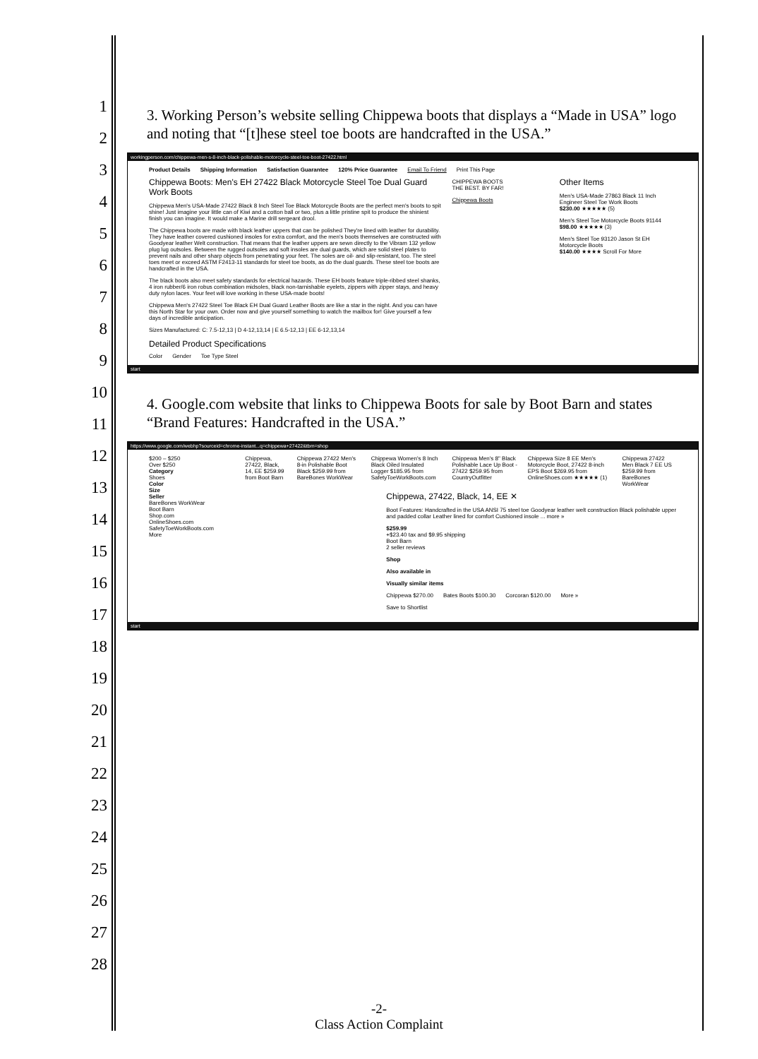1
2
3
4
5
6
7
8
9
10
11
12
13
14
15
16
17
18
19
20
21
22
23
24
25
26
27
28
3. Working Person’s website selling Chippewa boots that displays a “Made in USA” logo and noting that “[t]hese steel toe boots are handcrafted in the USA.”
workingperson.com/chippewa-men-s-8-inch-black-polishable-motorcycle-steel-toe-boot-27422.html
Product Details Shipping Information Satisfaction Guarantee 120% Price Guarantee Email To Friend Print This Page
Chippewa Boots: Men's EH 27422 Black Motorcycle Steel Toe Dual Guard Work Boots
Chippewa Men's USA-Made 27422 Black 8 Inch Steel Toe Black Motorcycle Boots are the perfect men's boots to spit shine! Just imagine your little can of Kiwi and a cotton ball or two, plus a little pristine spit to produce the shiniest finish you can imagine. It would make a Marine drill sergeant drool.
The Chippewa boots are made with black leather uppers that can be polished They're lined with leather for durability. They have leather covered cushioned insoles for extra comfort, and the men's boots themselves are constructed with Goodyear leather Welt construction. That means that the leather uppers are sewn directly to the Vibram 132 yellow plug lug outsoles. Between the rugged outsoles and soft insoles are dual guards, which are solid steel plates to prevent nails and other sharp objects from penetrating your feet. The soles are oil- and slip-resistant, too. The steel toes meet or exceed ASTM F2413-11 standards for steel toe boots, as do the dual guards. These steel toe boots are handcrafted in the USA.
The black boots also meet safety standards for electrical hazards. These EH boots feature triple-ribbed steel shanks, 4 iron rubber/6 iron robus combination midsoles, black non-tarnishable eyelets, zippers with zipper stays, and heavy duty nylon laces. Your feet will love working in these USA-made boots!
Chippewa Men's 27422 Steel Toe Black EH Dual Guard Leather Boots are like a star in the night. And you can have this North Star for your own. Order now and give yourself something to watch the mailbox for! Give yourself a few days of incredible anticipation.
Sizes Manufactured: C: 7.5-12,13 | D 4-12,13,14 | E 6.5-12,13 | EE 6-12,13,14
Detailed Product Specifications
Color Gender Toe Type Steel
CHIPPEWA BOOTS
THE BEST. BY FAR!
Chippewa Boots
Other Items
Men's USA-Made 27863 Black 11 Inch Engineer Steel Toe Work Boots
$230.00 ★★★★★ (5)
Men's Steel Toe Motorcycle Boots 91144
$98.00 ★★★★★ (3)
Men's Steel Toe 93120 Jason St EH Motorcycle Boots
$140.00 ★★★★ Scroll For More
start
4. Google.com website that links to Chippewa Boots for sale by Boot Barn and states “Brand Features: Handcrafted in the USA.”
https://www.google.com/webhp?sourceid=chrome-instant...q=chippewa+27422&tbm=shop
$200 – $250
Over $250
Category
Shoes
Color
Size
Seller
BareBones WorkWear
Boot Barn
Shop.com
OnlineShoes.com
SafetyToeWorkBoots.com
More
Chippewa, 27422, Black, 14, EE $259.99 from Boot Barn Chippewa 27422 Men's 8-in Polishable Boot Black $259.99 from BareBones WorkWear Chippewa Women's 8 Inch Black Oiled Insulated Logger $185.95 from SafetyToeWorkBoots.com Chippewa Men's 8" Black Polishable Lace Up Boot - 27422 $259.95 from CountryOutfitter Chippewa Size 8 EE Men's Motorcycle Boot, 27422 8-inch EPS Boot $269.95 from OnlineShoes.com ★★★★★ (1) Chippewa 27422 Men Black 7 EE US $259.99 from BareBones WorkWear
Chippewa, 27422, Black, 14, EE ✕
Boot Features: Handcrafted in the USA ANSI 75 steel toe Goodyear leather welt construction Black polishable upper and padded collar Leather lined for comfort Cushioned insole ... more »
$259.99
+$23.40 tax and $9.95 shipping
Boot Barn
2 seller reviews
Shop
Also available in
Visually similar items
Chippewa $270.00 Bates Boots $100.30 Corcoran $120.00 More »
Save to Shortlist
start
-2-
Class Action Complaint